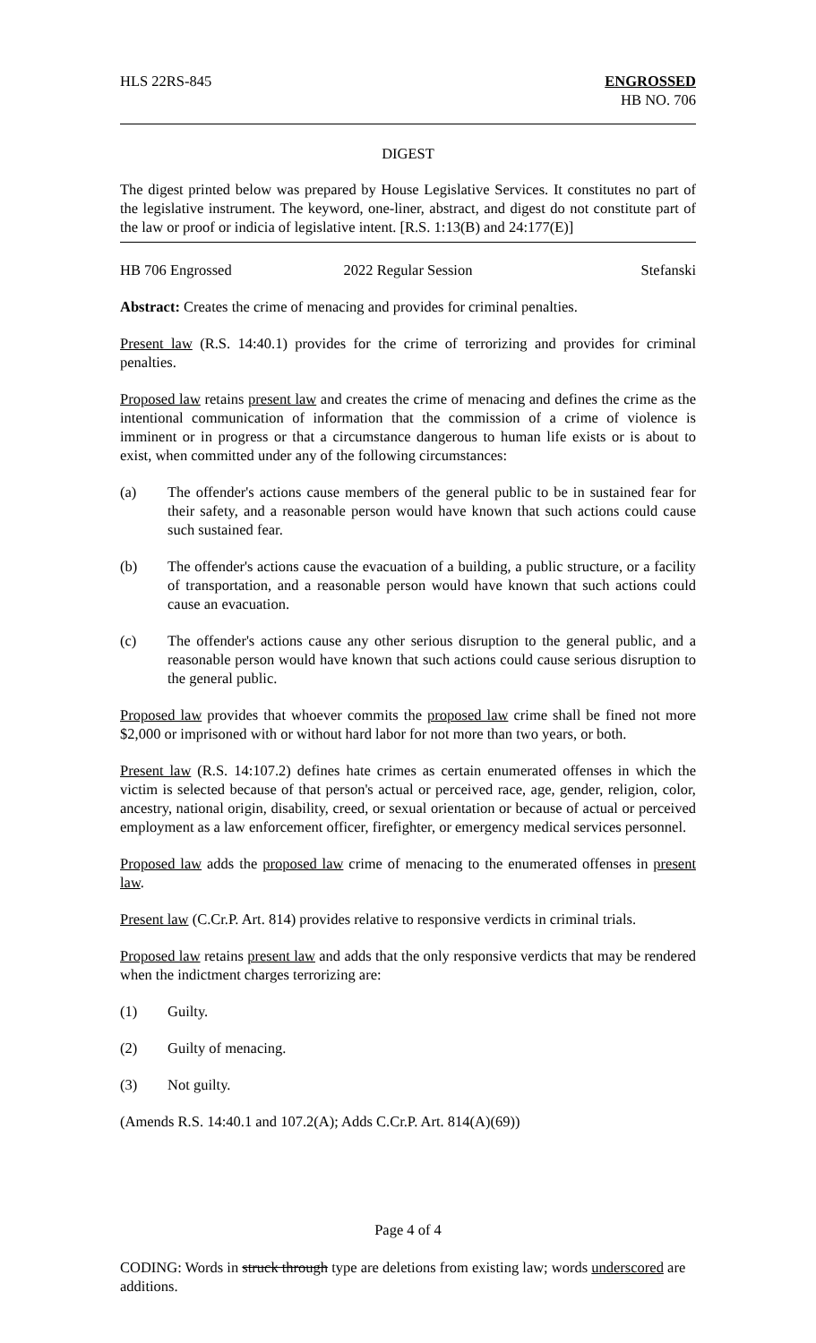HLS 22RS-845 ENGROSSED
HB NO. 706
DIGEST
The digest printed below was prepared by House Legislative Services. It constitutes no part of the legislative instrument. The keyword, one-liner, abstract, and digest do not constitute part of the law or proof or indicia of legislative intent. [R.S. 1:13(B) and 24:177(E)]
HB 706 Engrossed 2022 Regular Session Stefanski
Abstract: Creates the crime of menacing and provides for criminal penalties.
Present law (R.S. 14:40.1) provides for the crime of terrorizing and provides for criminal penalties.
Proposed law retains present law and creates the crime of menacing and defines the crime as the intentional communication of information that the commission of a crime of violence is imminent or in progress or that a circumstance dangerous to human life exists or is about to exist, when committed under any of the following circumstances:
(a) The offender's actions cause members of the general public to be in sustained fear for their safety, and a reasonable person would have known that such actions could cause such sustained fear.
(b) The offender's actions cause the evacuation of a building, a public structure, or a facility of transportation, and a reasonable person would have known that such actions could cause an evacuation.
(c) The offender's actions cause any other serious disruption to the general public, and a reasonable person would have known that such actions could cause serious disruption to the general public.
Proposed law provides that whoever commits the proposed law crime shall be fined not more $2,000 or imprisoned with or without hard labor for not more than two years, or both.
Present law (R.S. 14:107.2) defines hate crimes as certain enumerated offenses in which the victim is selected because of that person's actual or perceived race, age, gender, religion, color, ancestry, national origin, disability, creed, or sexual orientation or because of actual or perceived employment as a law enforcement officer, firefighter, or emergency medical services personnel.
Proposed law adds the proposed law crime of menacing to the enumerated offenses in present law.
Present law (C.Cr.P. Art. 814) provides relative to responsive verdicts in criminal trials.
Proposed law retains present law and adds that the only responsive verdicts that may be rendered when the indictment charges terrorizing are:
(1) Guilty.
(2) Guilty of menacing.
(3) Not guilty.
(Amends R.S. 14:40.1 and 107.2(A); Adds C.Cr.P. Art. 814(A)(69))
Page 4 of 4
CODING: Words in struck through type are deletions from existing law; words underscored are additions.